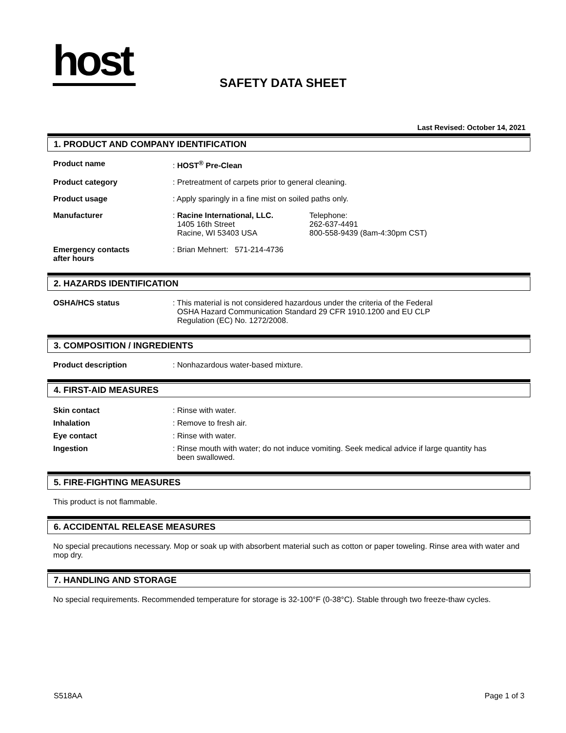host SAFETY DATA SHEET
Last Revised: October 14, 2021
1. PRODUCT AND COMPANY IDENTIFICATION
Product name : HOST<sup>®</sup> Pre-Clean
Product category : Pretreatment of carpets prior to general cleaning.
Product usage : Apply sparingly in a fine mist on soiled paths only.
Manufacturer : Racine International, LLC.
1405 16th Street
Racine, WI 53403 USA
Telephone:
262-637-4491
800-558-9439 (8am-4:30pm CST)
Emergency contacts
after hours
: Brian Mehnert: 571-214-4736
2. HAZARDS IDENTIFICATION
OSHA/HCS status : This material is not considered hazardous under the criteria of the Federal
OSHA Hazard Communication Standard 29 CFR 1910.1200 and EU CLP
Regulation (EC) No. 1272/2008.
3. COMPOSITION / INGREDIENTS
Product description : Nonhazardous water-based mixture.
4. FIRST-AID MEASURES
Skin contact : Rinse with water.
Inhalation : Remove to fresh air.
Eye contact : Rinse with water.
Ingestion : Rinse mouth with water; do not induce vomiting. Seek medical advice if large quantity has
been swallowed.
5. FIRE-FIGHTING MEASURES
This product is not flammable.
6. ACCIDENTAL RELEASE MEASURES
No special precautions necessary. Mop or soak up with absorbent material such as cotton or paper toweling. Rinse area with water and mop dry.
7. HANDLING AND STORAGE
No special requirements. Recommended temperature for storage is 32-100°F (0-38°C). Stable through two freeze-thaw cycles.
S518AA Page 1 of 3